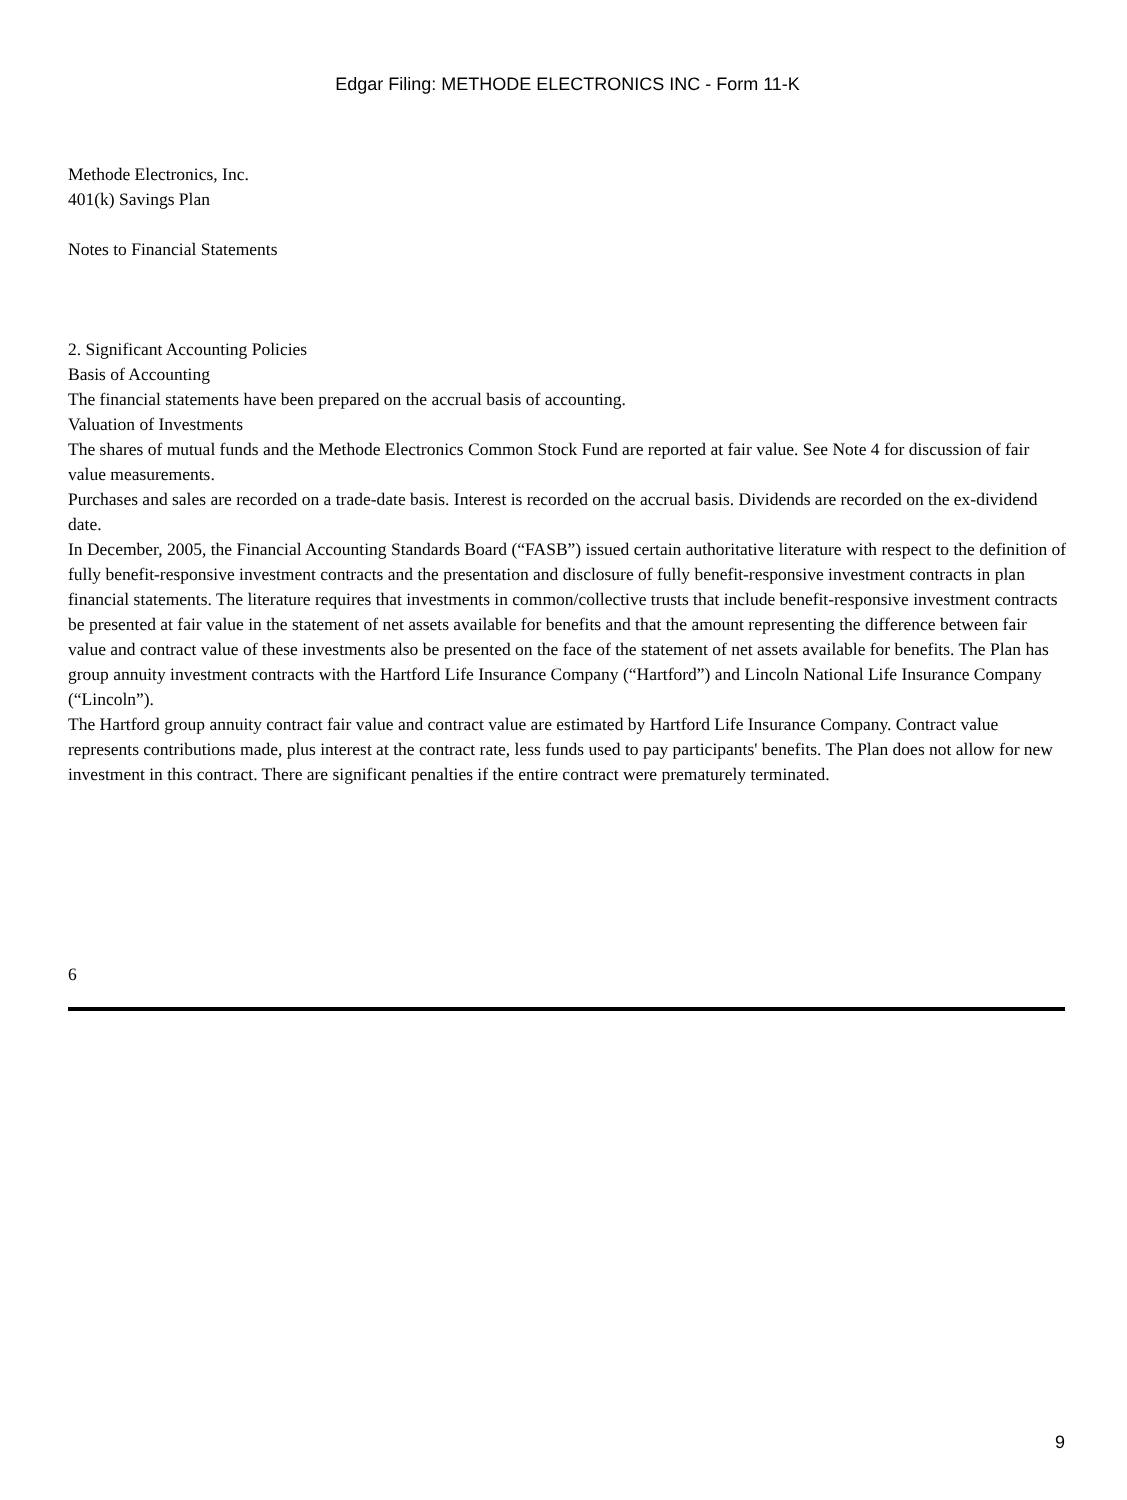Edgar Filing: METHODE ELECTRONICS INC - Form 11-K
Methode Electronics, Inc.
401(k) Savings Plan
Notes to Financial Statements
2. Significant Accounting Policies
Basis of Accounting
The financial statements have been prepared on the accrual basis of accounting.
Valuation of Investments
The shares of mutual funds and the Methode Electronics Common Stock Fund are reported at fair value. See Note 4 for discussion of fair value measurements.
Purchases and sales are recorded on a trade-date basis. Interest is recorded on the accrual basis. Dividends are recorded on the ex-dividend date.
In December, 2005, the Financial Accounting Standards Board (“FASB”) issued certain authoritative literature with respect to the definition of fully benefit-responsive investment contracts and the presentation and disclosure of fully benefit-responsive investment contracts in plan financial statements. The literature requires that investments in common/collective trusts that include benefit-responsive investment contracts be presented at fair value in the statement of net assets available for benefits and that the amount representing the difference between fair value and contract value of these investments also be presented on the face of the statement of net assets available for benefits. The Plan has group annuity investment contracts with the Hartford Life Insurance Company (“Hartford”) and Lincoln National Life Insurance Company (“Lincoln”).
The Hartford group annuity contract fair value and contract value are estimated by Hartford Life Insurance Company. Contract value represents contributions made, plus interest at the contract rate, less funds used to pay participants' benefits. The Plan does not allow for new investment in this contract. There are significant penalties if the entire contract were prematurely terminated.
6
9